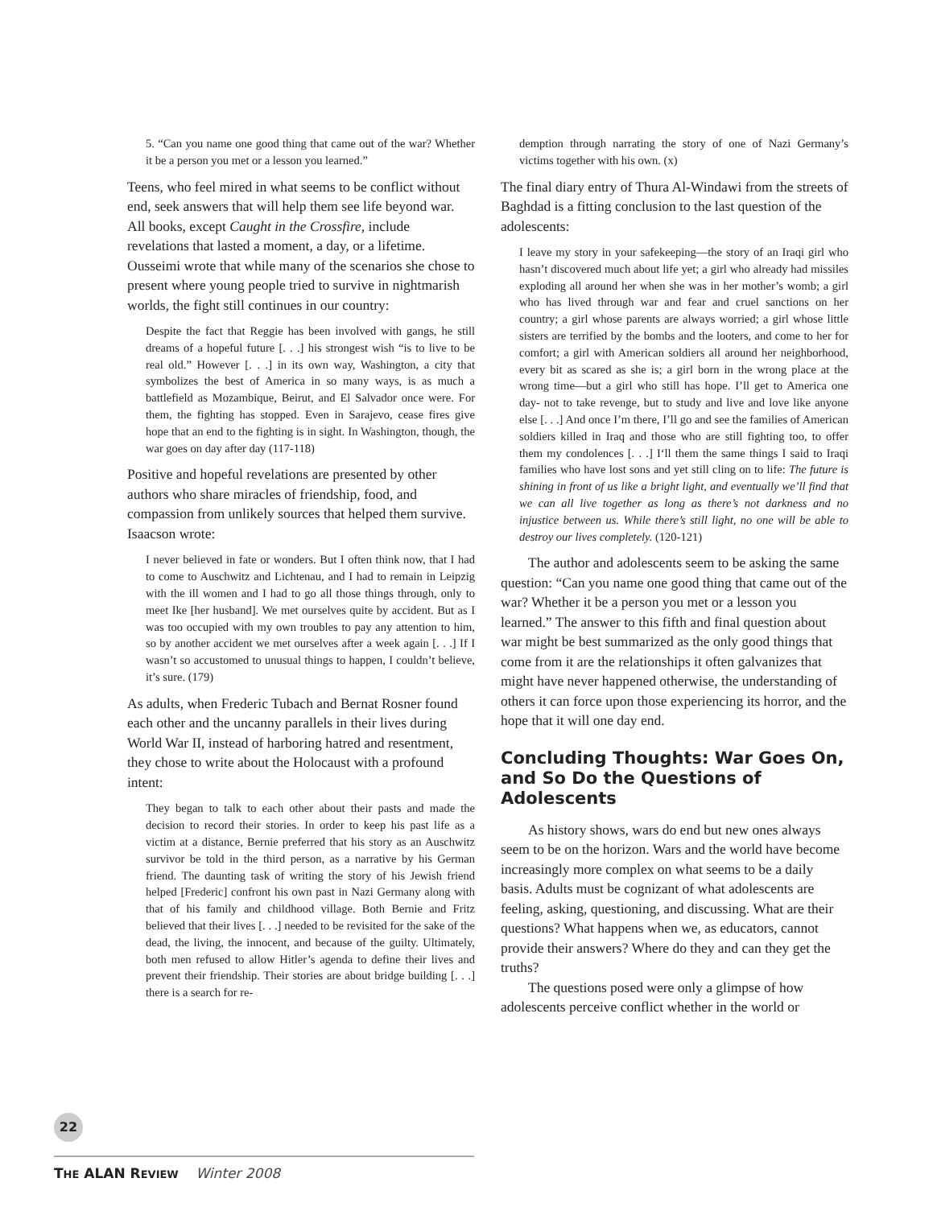5. “Can you name one good thing that came out of the war? Whether it be a person you met or a lesson you learned.”
Teens, who feel mired in what seems to be conflict without end, seek answers that will help them see life beyond war. All books, except Caught in the Crossfire, include revelations that lasted a moment, a day, or a lifetime. Ousseimi wrote that while many of the scenarios she chose to present where young people tried to survive in nightmarish worlds, the fight still continues in our country:
Despite the fact that Reggie has been involved with gangs, he still dreams of a hopeful future [. . .] his strongest wish “is to live to be real old.” However [. . .] in its own way, Washington, a city that symbolizes the best of America in so many ways, is as much a battlefield as Mozambique, Beirut, and El Salvador once were. For them, the fighting has stopped. Even in Sarajevo, cease fires give hope that an end to the fighting is in sight. In Washington, though, the war goes on day after day (117-118)
Positive and hopeful revelations are presented by other authors who share miracles of friendship, food, and compassion from unlikely sources that helped them survive. Isaacson wrote:
I never believed in fate or wonders. But I often think now, that I had to come to Auschwitz and Lichtenau, and I had to remain in Leipzig with the ill women and I had to go all those things through, only to meet Ike [her husband]. We met ourselves quite by accident. But as I was too occupied with my own troubles to pay any attention to him, so by another accident we met ourselves after a week again [. . .] If I wasn’t so accustomed to unusual things to happen, I couldn’t believe, it’s sure. (179)
As adults, when Frederic Tubach and Bernat Rosner found each other and the uncanny parallels in their lives during World War II, instead of harboring hatred and resentment, they chose to write about the Holocaust with a profound intent:
They began to talk to each other about their pasts and made the decision to record their stories. In order to keep his past life as a victim at a distance, Bernie preferred that his story as an Auschwitz survivor be told in the third person, as a narrative by his German friend. The daunting task of writing the story of his Jewish friend helped [Frederic] confront his own past in Nazi Germany along with that of his family and childhood village. Both Bernie and Fritz believed that their lives [. . .] needed to be revisited for the sake of the dead, the living, the innocent, and because of the guilty. Ultimately, both men refused to allow Hitler’s agenda to define their lives and prevent their friendship. Their stories are about bridge building [. . .] there is a search for re-
demption through narrating the story of one of Nazi Germany’s victims together with his own. (x)
The final diary entry of Thura Al-Windawi from the streets of Baghdad is a fitting conclusion to the last question of the adolescents:
I leave my story in your safekeeping—the story of an Iraqi girl who hasn’t discovered much about life yet; a girl who already had missiles exploding all around her when she was in her mother’s womb; a girl who has lived through war and fear and cruel sanctions on her country; a girl whose parents are always worried; a girl whose little sisters are terrified by the bombs and the looters, and come to her for comfort; a girl with American soldiers all around her neighborhood, every bit as scared as she is; a girl born in the wrong place at the wrong time—but a girl who still has hope. I’ll get to America one day- not to take revenge, but to study and live and love like anyone else [. . .] And once I’m there, I’ll go and see the families of American soldiers killed in Iraq and those who are still fighting too, to offer them my condolences [. . .] I‘ll them the same things I said to Iraqi families who have lost sons and yet still cling on to life: The future is shining in front of us like a bright light, and eventually we’ll find that we can all live together as long as there’s not darkness and no injustice between us. While there’s still light, no one will be able to destroy our lives completely. (120-121)
The author and adolescents seem to be asking the same question: “Can you name one good thing that came out of the war? Whether it be a person you met or a lesson you learned.” The answer to this fifth and final question about war might be best summarized as the only good things that come from it are the relationships it often galvanizes that might have never happened otherwise, the understanding of others it can force upon those experiencing its horror, and the hope that it will one day end.
Concluding Thoughts: War Goes On, and So Do the Questions of Adolescents
As history shows, wars do end but new ones always seem to be on the horizon. Wars and the world have become increasingly more complex on what seems to be a daily basis. Adults must be cognizant of what adolescents are feeling, asking, questioning, and discussing. What are their questions? What happens when we, as educators, cannot provide their answers? Where do they and can they get the truths?
The questions posed were only a glimpse of how adolescents perceive conflict whether in the world or
22
THE ALAN REVIEW Winter 2008